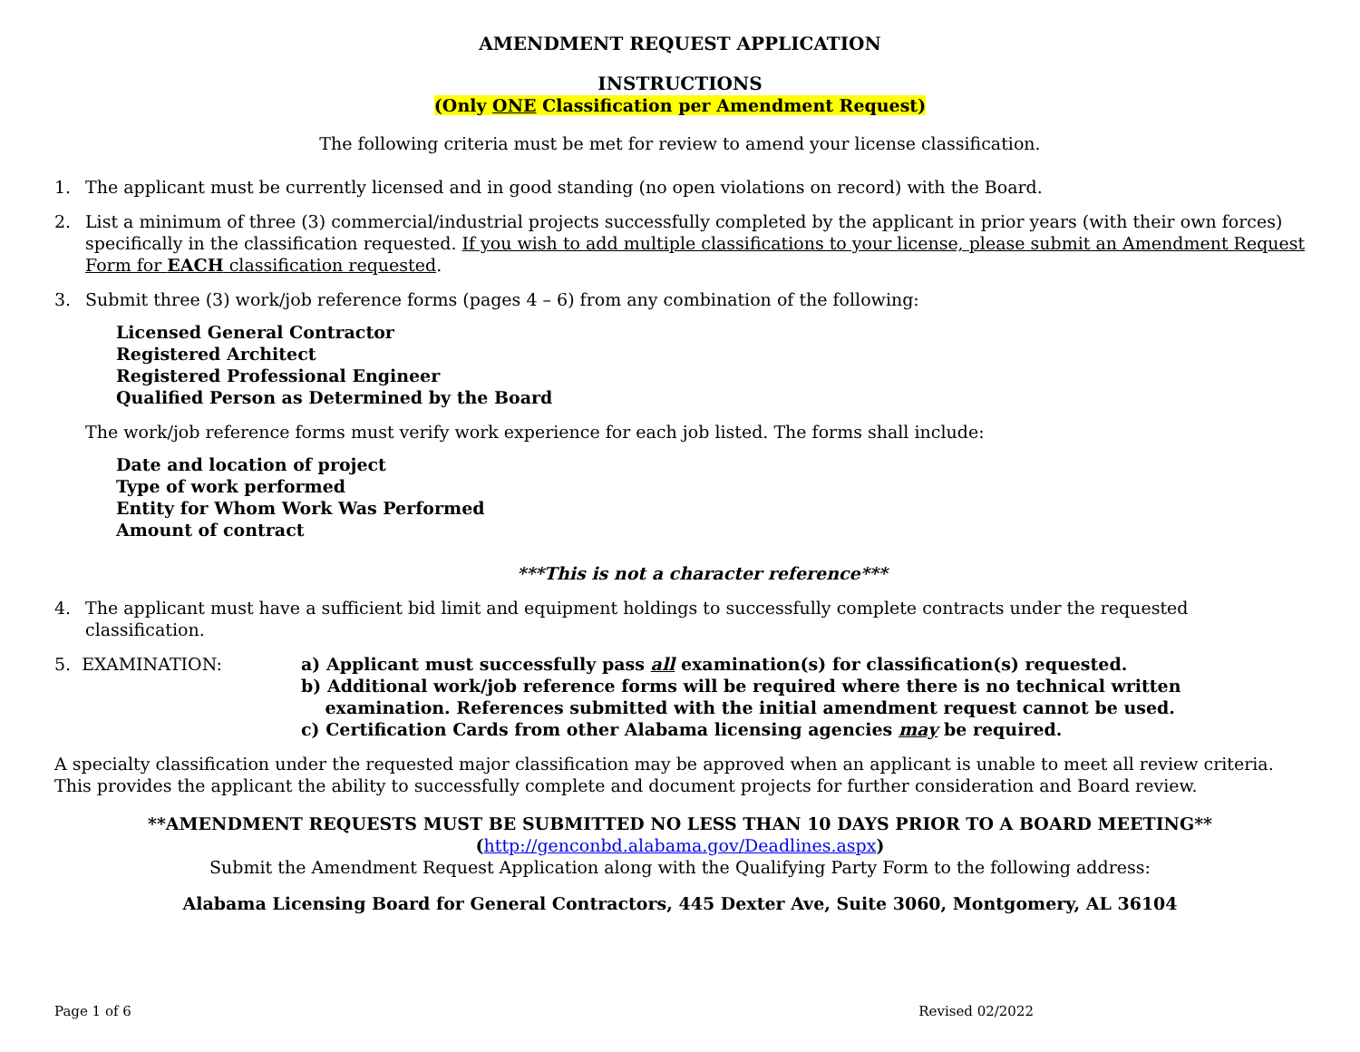AMENDMENT REQUEST APPLICATION
INSTRUCTIONS
(Only ONE Classification per Amendment Request)
The following criteria must be met for review to amend your license classification.
1. The applicant must be currently licensed and in good standing (no open violations on record) with the Board.
2. List a minimum of three (3) commercial/industrial projects successfully completed by the applicant in prior years (with their own forces) specifically in the classification requested. If you wish to add multiple classifications to your license, please submit an Amendment Request Form for EACH classification requested.
3. Submit three (3) work/job reference forms (pages 4 – 6) from any combination of the following:
Licensed General Contractor
Registered Architect
Registered Professional Engineer
Qualified Person as Determined by the Board
The work/job reference forms must verify work experience for each job listed. The forms shall include:
Date and location of project
Type of work performed
Entity for Whom Work Was Performed
Amount of contract
***This is not a character reference***
4. The applicant must have a sufficient bid limit and equipment holdings to successfully complete contracts under the requested classification.
5. EXAMINATION: a) Applicant must successfully pass all examination(s) for classification(s) requested.
b) Additional work/job reference forms will be required where there is no technical written
examination. References submitted with the initial amendment request cannot be used.
c) Certification Cards from other Alabama licensing agencies may be required.
A specialty classification under the requested major classification may be approved when an applicant is unable to meet all review criteria. This provides the applicant the ability to successfully complete and document projects for further consideration and Board review.
**AMENDMENT REQUESTS MUST BE SUBMITTED NO LESS THAN 10 DAYS PRIOR TO A BOARD MEETING**
(http://genconbd.alabama.gov/Deadlines.aspx)
Submit the Amendment Request Application along with the Qualifying Party Form to the following address:
Alabama Licensing Board for General Contractors, 445 Dexter Ave, Suite 3060, Montgomery, AL 36104
Page 1 of 6 Revised 02/2022